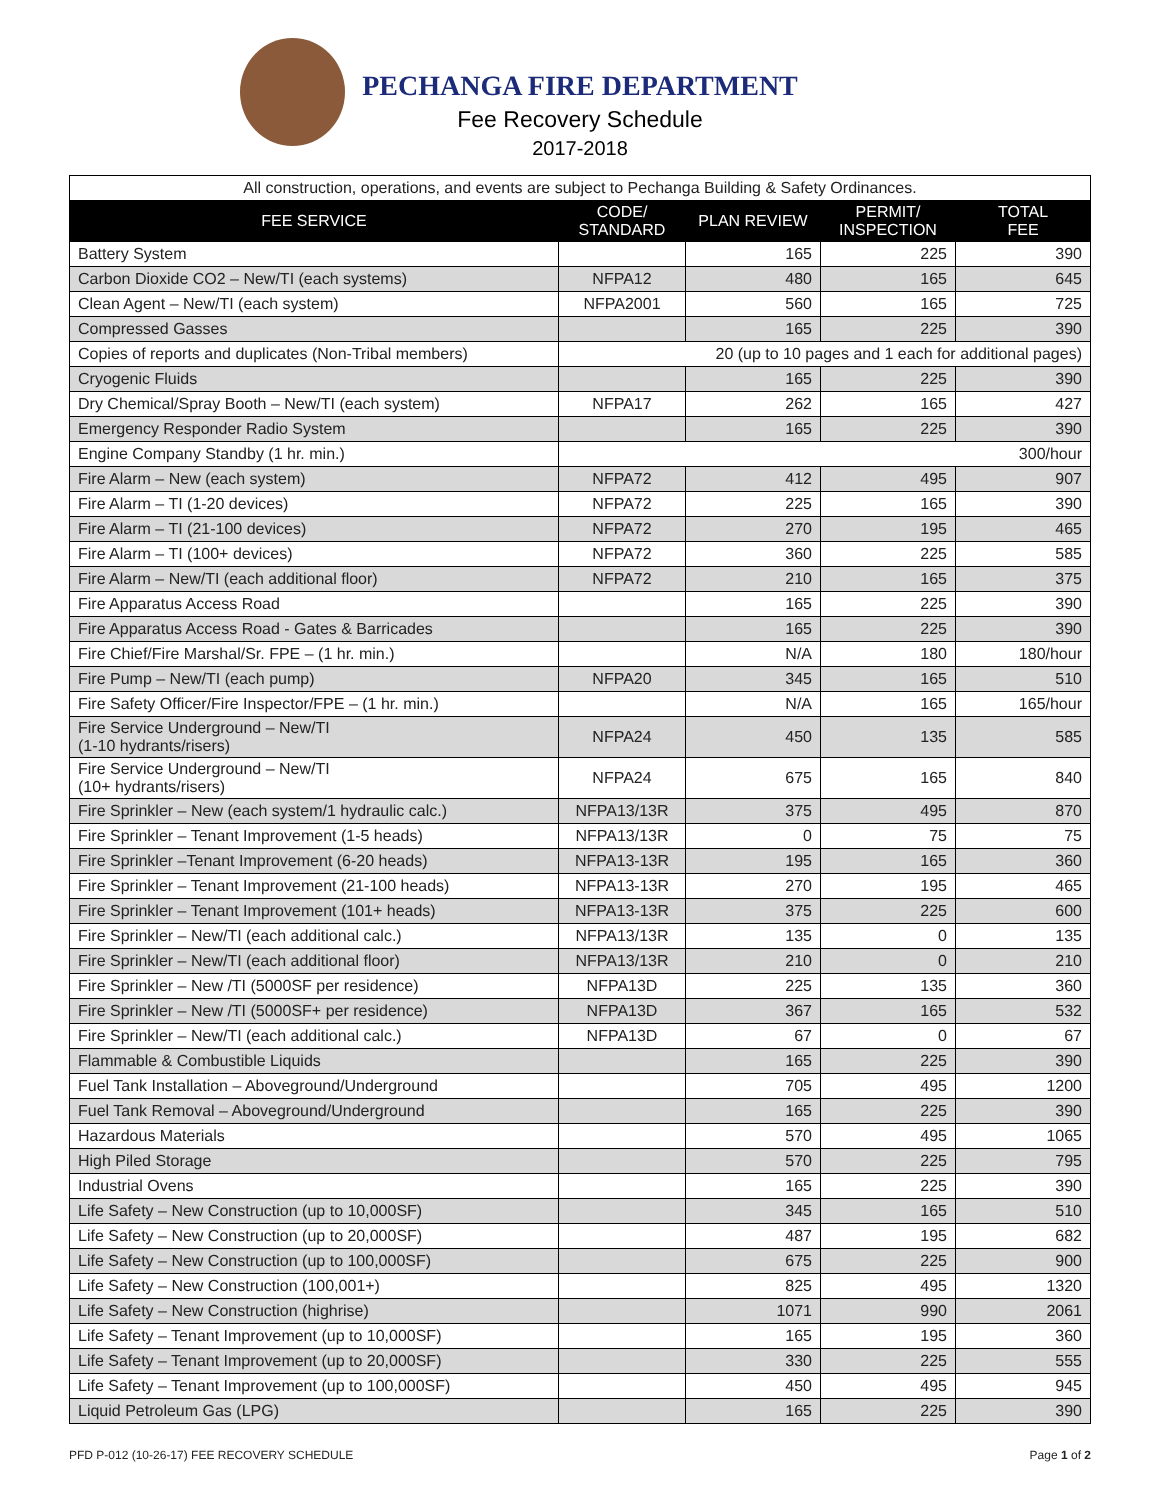PECHANGA FIRE DEPARTMENT
Fee Recovery Schedule
2017-2018
| All construction, operations, and events are subject to Pechanga Building & Safety Ordinances. | | | | |
| FEE SERVICE | CODE/ STANDARD | PLAN REVIEW | PERMIT/ INSPECTION | TOTAL FEE |
| Battery System | | 165 | 225 | 390 |
| Carbon Dioxide CO2 – New/TI (each systems) | NFPA12 | 480 | 165 | 645 |
| Clean Agent – New/TI (each system) | NFPA2001 | 560 | 165 | 725 |
| Compressed Gasses | | 165 | 225 | 390 |
| Copies of reports and duplicates (Non-Tribal members) | 20 (up to 10 pages and 1 each for additional pages) | | | |
| Cryogenic Fluids | | 165 | 225 | 390 |
| Dry Chemical/Spray Booth – New/TI (each system) | NFPA17 | 262 | 165 | 427 |
| Emergency Responder Radio System | | 165 | 225 | 390 |
| Engine Company Standby (1 hr. min.) | 300/hour | | | |
| Fire Alarm – New (each system) | NFPA72 | 412 | 495 | 907 |
| Fire Alarm – TI (1-20 devices) | NFPA72 | 225 | 165 | 390 |
| Fire Alarm – TI (21-100 devices) | NFPA72 | 270 | 195 | 465 |
| Fire Alarm – TI (100+ devices) | NFPA72 | 360 | 225 | 585 |
| Fire Alarm – New/TI (each additional floor) | NFPA72 | 210 | 165 | 375 |
| Fire Apparatus Access Road | | 165 | 225 | 390 |
| Fire Apparatus Access Road - Gates & Barricades | | 165 | 225 | 390 |
| Fire Chief/Fire Marshal/Sr. FPE – (1 hr. min.) | | N/A | 180 | 180/hour |
| Fire Pump – New/TI (each pump) | NFPA20 | 345 | 165 | 510 |
| Fire Safety Officer/Fire Inspector/FPE – (1 hr. min.) | | N/A | 165 | 165/hour |
| Fire Service Underground – New/TI (1-10 hydrants/risers) | NFPA24 | 450 | 135 | 585 |
| Fire Service Underground – New/TI (10+ hydrants/risers) | NFPA24 | 675 | 165 | 840 |
| Fire Sprinkler – New (each system/1 hydraulic calc.) | NFPA13/13R | 375 | 495 | 870 |
| Fire Sprinkler – Tenant Improvement (1-5 heads) | NFPA13/13R | 0 | 75 | 75 |
| Fire Sprinkler –Tenant Improvement (6-20 heads) | NFPA13-13R | 195 | 165 | 360 |
| Fire Sprinkler – Tenant Improvement (21-100 heads) | NFPA13-13R | 270 | 195 | 465 |
| Fire Sprinkler – Tenant Improvement (101+ heads) | NFPA13-13R | 375 | 225 | 600 |
| Fire Sprinkler – New/TI (each additional calc.) | NFPA13/13R | 135 | 0 | 135 |
| Fire Sprinkler – New/TI (each additional floor) | NFPA13/13R | 210 | 0 | 210 |
| Fire Sprinkler – New /TI (5000SF per residence) | NFPA13D | 225 | 135 | 360 |
| Fire Sprinkler – New /TI (5000SF+ per residence) | NFPA13D | 367 | 165 | 532 |
| Fire Sprinkler – New/TI (each additional calc.) | NFPA13D | 67 | 0 | 67 |
| Flammable & Combustible Liquids | | 165 | 225 | 390 |
| Fuel Tank Installation – Aboveground/Underground | | 705 | 495 | 1200 |
| Fuel Tank Removal – Aboveground/Underground | | 165 | 225 | 390 |
| Hazardous Materials | | 570 | 495 | 1065 |
| High Piled Storage | | 570 | 225 | 795 |
| Industrial Ovens | | 165 | 225 | 390 |
| Life Safety – New Construction (up to 10,000SF) | | 345 | 165 | 510 |
| Life Safety – New Construction (up to 20,000SF) | | 487 | 195 | 682 |
| Life Safety – New Construction (up to 100,000SF) | | 675 | 225 | 900 |
| Life Safety – New Construction (100,001+) | | 825 | 495 | 1320 |
| Life Safety – New Construction (highrise) | | 1071 | 990 | 2061 |
| Life Safety – Tenant Improvement (up to 10,000SF) | | 165 | 195 | 360 |
| Life Safety – Tenant Improvement (up to 20,000SF) | | 330 | 225 | 555 |
| Life Safety – Tenant Improvement (up to 100,000SF) | | 450 | 495 | 945 |
| Liquid Petroleum Gas (LPG) | | 165 | 225 | 390 |
PFD P-012 (10-26-17) FEE RECOVERY SCHEDULE Page 1 of 2